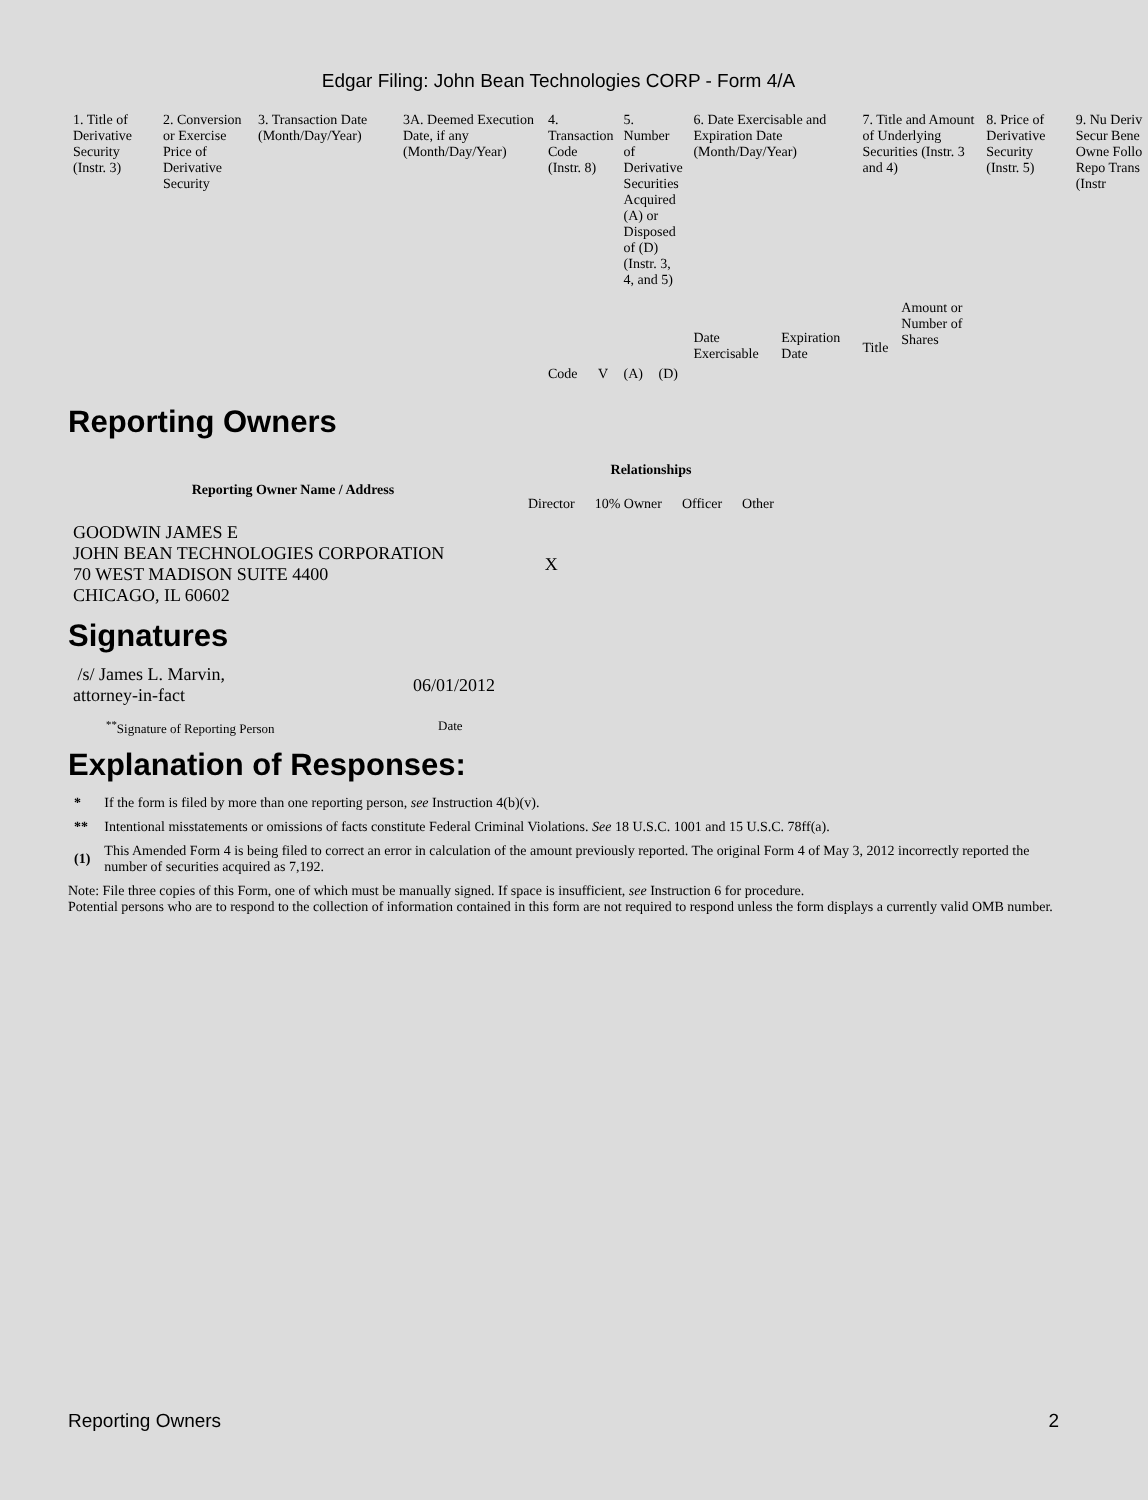Edgar Filing: John Bean Technologies CORP - Form 4/A
| 1. Title of Derivative Security (Instr. 3) | 2. Conversion or Exercise Price of Derivative Security | 3. Transaction Date (Month/Day/Year) | 3A. Deemed Execution Date, if any (Month/Day/Year) | 4. Transaction Code (Instr. 8) | | 5. Number of Derivative Securities Acquired (A) or Disposed of (D) (Instr. 3, 4, and 5) | | 6. Date Exercisable and Expiration Date (Month/Day/Year) | | 7. Title and Amount of Underlying Securities (Instr. 3 and 4) | | 8. Price of Derivative Security (Instr. 5) | 9. Nu Deriv Secur Bene Owne Follo Repo Trans (Instr |
| | | | | | | | | Date Exercisable | Expiration Date | Title | Amount or Number of Shares | | |
| | | | | Code | V | (A) | (D) | | | | | | |
Reporting Owners
| Reporting Owner Name / Address | Relationships | | | |
| --- | --- | --- | --- | --- |
| | Director | 10% Owner | Officer | Other |
| GOODWIN JAMES E JOHN BEAN TECHNOLOGIES CORPORATION 70 WEST MADISON SUITE 4400 CHICAGO, IL 60602 | X | | | |
Signatures
| /s/ James L. Marvin, attorney-in-fact | 06/01/2012 |
| <sup>**</sup> Signature of Reporting Person | Date |
Explanation of Responses:
| * | If the form is filed by more than one reporting person, see Instruction 4(b)(v). |
| ** | Intentional misstatements or omissions of facts constitute Federal Criminal Violations. See 18 U.S.C. 1001 and 15 U.S.C. 78ff(a). |
| (1) | This Amended Form 4 is being filed to correct an error in calculation of the amount previously reported. The original Form 4 of May 3, 2012 incorrectly reported the number of securities acquired as 7,192. |
Note: File three copies of this Form, one of which must be manually signed. If space is insufficient, see Instruction 6 for procedure.
Potential persons who are to respond to the collection of information contained in this form are not required to respond unless the form displays a currently valid OMB number.
Reporting Owners 2